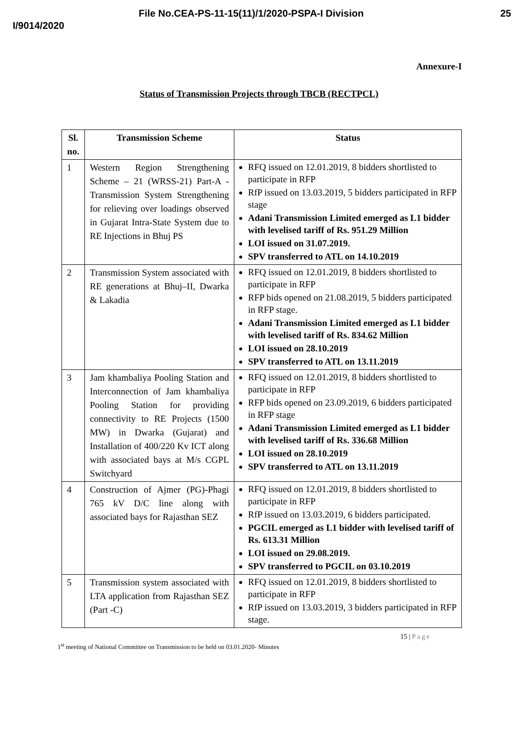File No.CEA-PS-11-15(11)/1/2020-PSPA-I Division
25
I/9014/2020
Annexure-I
Status of Transmission Projects through TBCB (RECTPCL)
| Sl. no. | Transmission Scheme | Status |
| --- | --- | --- |
| 1 | Western Region Strengthening Scheme – 21 (WRSS-21) Part-A - Transmission System Strengthening for relieving over loadings observed in Gujarat Intra-State System due to RE Injections in Bhuj PS | RFQ issued on 12.01.2019, 8 bidders shortlisted to participate in RFP RfP issued on 13.03.2019, 5 bidders participated in RFP stage Adani Transmission Limited emerged as L1 bidder with levelised tariff of Rs. 951.29 Million LOI issued on 31.07.2019. SPV transferred to ATL on 14.10.2019 |
| 2 | Transmission System associated with RE generations at Bhuj–II, Dwarka & Lakadia | RFQ issued on 12.01.2019, 8 bidders shortlisted to participate in RFP RFP bids opened on 21.08.2019, 5 bidders participated in RFP stage. Adani Transmission Limited emerged as L1 bidder with levelised tariff of Rs. 834.62 Million LOI issued on 28.10.2019 SPV transferred to ATL on 13.11.2019 |
| 3 | Jam khambaliya Pooling Station and Interconnection of Jam khambaliya Pooling Station for providing connectivity to RE Projects (1500 MW) in Dwarka (Gujarat) and Installation of 400/220 Kv ICT along with associated bays at M/s CGPL Switchyard | RFQ issued on 12.01.2019, 8 bidders shortlisted to participate in RFP RFP bids opened on 23.09.2019, 6 bidders participated in RFP stage Adani Transmission Limited emerged as L1 bidder with levelised tariff of Rs. 336.68 Million LOI issued on 28.10.2019 SPV transferred to ATL on 13.11.2019 |
| 4 | Construction of Ajmer (PG)-Phagi 765 kV D/C line along with associated bays for Rajasthan SEZ | RFQ issued on 12.01.2019, 8 bidders shortlisted to participate in RFP RfP issued on 13.03.2019, 6 bidders participated. PGCIL emerged as L1 bidder with levelised tariff of Rs. 613.31 Million LOI issued on 29.08.2019. SPV transferred to PGCIL on 03.10.2019 |
| 5 | Transmission system associated with LTA application from Rajasthan SEZ (Part -C) | RFQ issued on 12.01.2019, 8 bidders shortlisted to participate in RFP RfP issued on 13.03.2019, 3 bidders participated in RFP stage. |
15 | Page
1<sup>st</sup> meeting of National Committee on Transmission to be held on 03.01.2020- Minutes